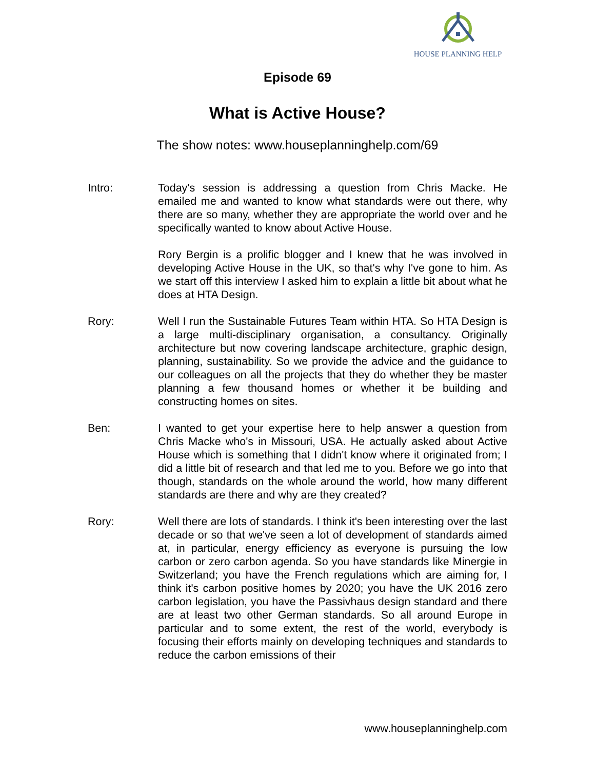HOUSE PLANNING HELP
Episode 69
What is Active House?
The show notes: www.houseplanninghelp.com/69
Intro: Today's session is addressing a question from Chris Macke. He emailed me and wanted to know what standards were out there, why there are so many, whether they are appropriate the world over and he specifically wanted to know about Active House.
Rory Bergin is a prolific blogger and I knew that he was involved in developing Active House in the UK, so that's why I've gone to him. As we start off this interview I asked him to explain a little bit about what he does at HTA Design.
Rory: Well I run the Sustainable Futures Team within HTA. So HTA Design is a large multi-disciplinary organisation, a consultancy. Originally architecture but now covering landscape architecture, graphic design, planning, sustainability. So we provide the advice and the guidance to our colleagues on all the projects that they do whether they be master planning a few thousand homes or whether it be building and constructing homes on sites.
Ben: I wanted to get your expertise here to help answer a question from Chris Macke who's in Missouri, USA. He actually asked about Active House which is something that I didn't know where it originated from; I did a little bit of research and that led me to you. Before we go into that though, standards on the whole around the world, how many different standards are there and why are they created?
Rory: Well there are lots of standards. I think it's been interesting over the last decade or so that we've seen a lot of development of standards aimed at, in particular, energy efficiency as everyone is pursuing the low carbon or zero carbon agenda. So you have standards like Minergie in Switzerland; you have the French regulations which are aiming for, I think it's carbon positive homes by 2020; you have the UK 2016 zero carbon legislation, you have the Passivhaus design standard and there are at least two other German standards. So all around Europe in particular and to some extent, the rest of the world, everybody is focusing their efforts mainly on developing techniques and standards to reduce the carbon emissions of their
www.houseplanninghelp.com